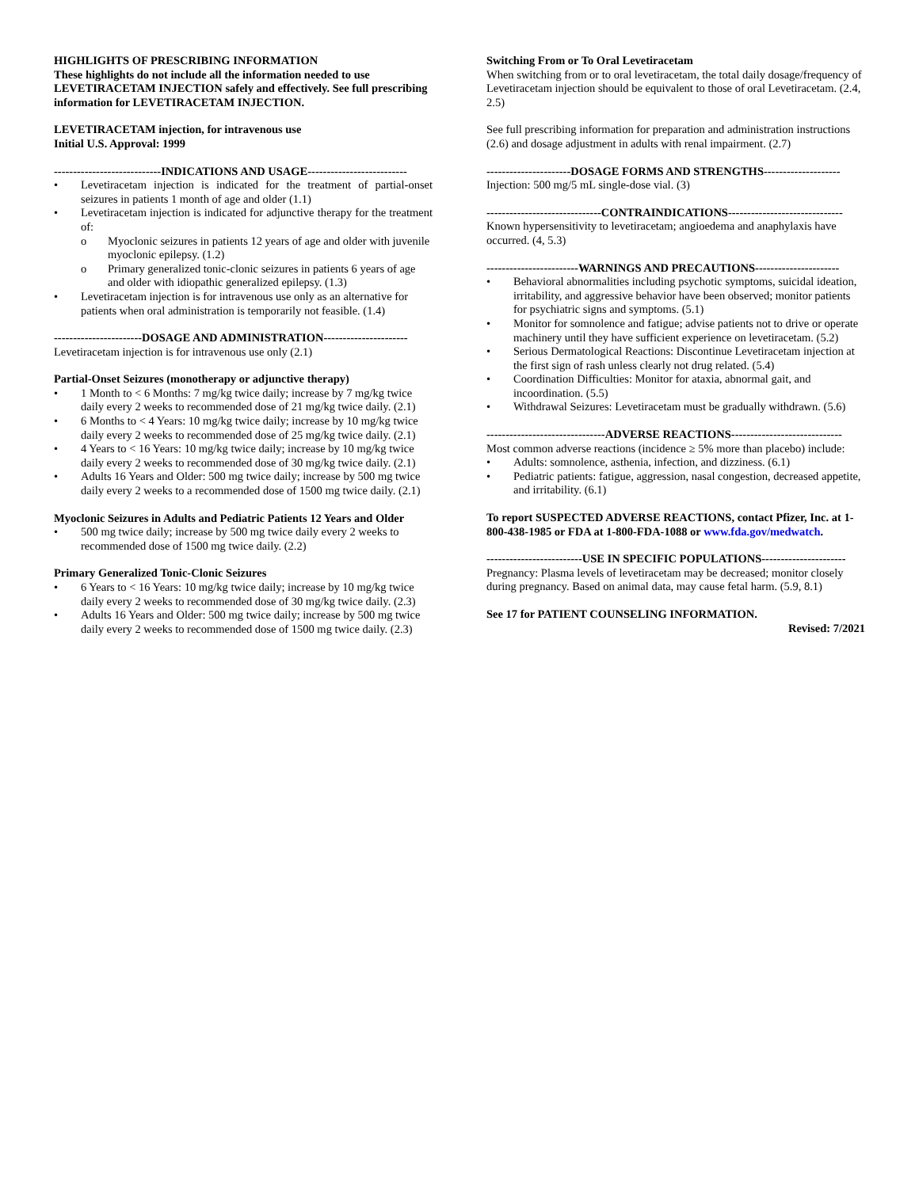HIGHLIGHTS OF PRESCRIBING INFORMATION
These highlights do not include all the information needed to use LEVETIRACETAM INJECTION safely and effectively. See full prescribing information for LEVETIRACETAM INJECTION.
LEVETIRACETAM injection, for intravenous use
Initial U.S. Approval: 1999
----------------------------INDICATIONS AND USAGE--------------------------
• Levetiracetam injection is indicated for the treatment of partial-onset seizures in patients 1 month of age and older (1.1)
• Levetiracetam injection is indicated for adjunctive therapy for the treatment of:
o Myoclonic seizures in patients 12 years of age and older with juvenile myoclonic epilepsy. (1.2)
o Primary generalized tonic-clonic seizures in patients 6 years of age and older with idiopathic generalized epilepsy. (1.3)
• Levetiracetam injection is for intravenous use only as an alternative for patients when oral administration is temporarily not feasible. (1.4)
-----------------------DOSAGE AND ADMINISTRATION----------------------
Levetiracetam injection is for intravenous use only (2.1)
Partial-Onset Seizures (monotherapy or adjunctive therapy)
• 1 Month to < 6 Months: 7 mg/kg twice daily; increase by 7 mg/kg twice daily every 2 weeks to recommended dose of 21 mg/kg twice daily. (2.1)
• 6 Months to < 4 Years: 10 mg/kg twice daily; increase by 10 mg/kg twice daily every 2 weeks to recommended dose of 25 mg/kg twice daily. (2.1)
• 4 Years to < 16 Years: 10 mg/kg twice daily; increase by 10 mg/kg twice daily every 2 weeks to recommended dose of 30 mg/kg twice daily. (2.1)
• Adults 16 Years and Older: 500 mg twice daily; increase by 500 mg twice daily every 2 weeks to a recommended dose of 1500 mg twice daily. (2.1)
Myoclonic Seizures in Adults and Pediatric Patients 12 Years and Older
• 500 mg twice daily; increase by 500 mg twice daily every 2 weeks to recommended dose of 1500 mg twice daily. (2.2)
Primary Generalized Tonic-Clonic Seizures
• 6 Years to < 16 Years: 10 mg/kg twice daily; increase by 10 mg/kg twice daily every 2 weeks to recommended dose of 30 mg/kg twice daily. (2.3)
• Adults 16 Years and Older: 500 mg twice daily; increase by 500 mg twice daily every 2 weeks to recommended dose of 1500 mg twice daily. (2.3)
Switching From or To Oral Levetiracetam
When switching from or to oral levetiracetam, the total daily dosage/frequency of Levetiracetam injection should be equivalent to those of oral Levetiracetam. (2.4, 2.5)
See full prescribing information for preparation and administration instructions (2.6) and dosage adjustment in adults with renal impairment. (2.7)
----------------------DOSAGE FORMS AND STRENGTHS--------------------
Injection: 500 mg/5 mL single-dose vial. (3)
------------------------------CONTRAINDICATIONS------------------------------
Known hypersensitivity to levetiracetam; angioedema and anaphylaxis have occurred. (4, 5.3)
------------------------WARNINGS AND PRECAUTIONS----------------------
• Behavioral abnormalities including psychotic symptoms, suicidal ideation, irritability, and aggressive behavior have been observed; monitor patients for psychiatric signs and symptoms. (5.1)
• Monitor for somnolence and fatigue; advise patients not to drive or operate machinery until they have sufficient experience on levetiracetam. (5.2)
• Serious Dermatological Reactions: Discontinue Levetiracetam injection at the first sign of rash unless clearly not drug related. (5.4)
• Coordination Difficulties: Monitor for ataxia, abnormal gait, and incoordination. (5.5)
• Withdrawal Seizures: Levetiracetam must be gradually withdrawn. (5.6)
-------------------------------ADVERSE REACTIONS-----------------------------
Most common adverse reactions (incidence ≥ 5% more than placebo) include:
• Adults: somnolence, asthenia, infection, and dizziness. (6.1)
• Pediatric patients: fatigue, aggression, nasal congestion, decreased appetite, and irritability. (6.1)
To report SUSPECTED ADVERSE REACTIONS, contact Pfizer, Inc. at 1-800-438-1985 or FDA at 1-800-FDA-1088 or www.fda.gov/medwatch.
-------------------------USE IN SPECIFIC POPULATIONS----------------------
Pregnancy: Plasma levels of levetiracetam may be decreased; monitor closely during pregnancy. Based on animal data, may cause fetal harm. (5.9, 8.1)
See 17 for PATIENT COUNSELING INFORMATION.
Revised: 7/2021